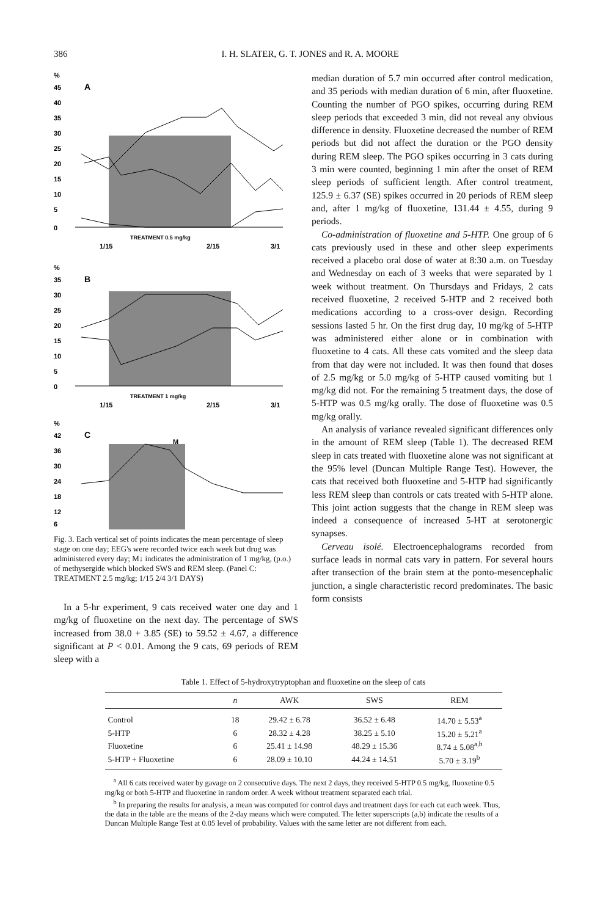386 I. H. SLATER, G. T. JONES and R. A. MOORE
%
45
40
35
30
25
20
15
10
5
0
A
TREATMENT 0.5 mg/kg
1/15
2/15
3/1
%
35
30
25
20
15
10
5
0
B
TREATMENT 1 mg/kg
1/15
2/15
3/1
%
42
36
30
24
18
12
6
C
M
Fig. 3. Each vertical set of points indicates the mean percentage of sleep stage on one day; EEG's were recorded twice each week but drug was administered every day; M↓ indicates the administration of 1 mg/kg, (p.o.) of methysergide which blocked SWS and REM sleep. (Panel C: TREATMENT 2.5 mg/kg; 1/15 2/4 3/1 DAYS)
In a 5-hr experiment, 9 cats received water one day and 1 mg/kg of fluoxetine on the next day. The percentage of SWS increased from 38.0 + 3.85 (SE) to 59.52 ± 4.67, a difference significant at P < 0.01. Among the 9 cats, 69 periods of REM sleep with a
median duration of 5.7 min occurred after control medication, and 35 periods with median duration of 6 min, after fluoxetine. Counting the number of PGO spikes, occurring during REM sleep periods that exceeded 3 min, did not reveal any obvious difference in density. Fluoxetine decreased the number of REM periods but did not affect the duration or the PGO density during REM sleep. The PGO spikes occurring in 3 cats during 3 min were counted, beginning 1 min after the onset of REM sleep periods of sufficient length. After control treatment, 125.9 ± 6.37 (SE) spikes occurred in 20 periods of REM sleep and, after 1 mg/kg of fluoxetine, 131.44 ± 4.55, during 9 periods.
Co-administration of fluoxetine and 5-HTP. One group of 6 cats previously used in these and other sleep experiments received a placebo oral dose of water at 8:30 a.m. on Tuesday and Wednesday on each of 3 weeks that were separated by 1 week without treatment. On Thursdays and Fridays, 2 cats received fluoxetine, 2 received 5-HTP and 2 received both medications according to a cross-over design. Recording sessions lasted 5 hr. On the first drug day, 10 mg/kg of 5-HTP was administered either alone or in combination with fluoxetine to 4 cats. All these cats vomited and the sleep data from that day were not included. It was then found that doses of 2.5 mg/kg or 5.0 mg/kg of 5-HTP caused vomiting but 1 mg/kg did not. For the remaining 5 treatment days, the dose of 5-HTP was 0.5 mg/kg orally. The dose of fluoxetine was 0.5 mg/kg orally.
An analysis of variance revealed significant differences only in the amount of REM sleep (Table 1). The decreased REM sleep in cats treated with fluoxetine alone was not significant at the 95% level (Duncan Multiple Range Test). However, the cats that received both fluoxetine and 5-HTP had significantly less REM sleep than controls or cats treated with 5-HTP alone. This joint action suggests that the change in REM sleep was indeed a consequence of increased 5-HT at serotonergic synapses.
Cerveau isolé. Electroencephalograms recorded from surface leads in normal cats vary in pattern. For several hours after transection of the brain stem at the ponto-mesencephalic junction, a single characteristic record predominates. The basic form consists
Table 1. Effect of 5-hydroxytryptophan and fluoxetine on the sleep of cats
| | n | AWK | SWS | REM |
| --- | --- | --- | --- | --- |
| Control | 18 | 29.42 ± 6.78 | 36.52 ± 6.48 | 14.70 ± 5.53<sup>a</sup> |
| 5-HTP | 6 | 28.32 ± 4.28 | 38.25 ± 5.10 | 15.20 ± 5.21<sup>a</sup> |
| Fluoxetine | 6 | 25.41 ± 14.98 | 48.29 ± 15.36 | 8.74 ± 5.08<sup>a,b</sup> |
| 5-HTP + Fluoxetine | 6 | 28.09 ± 10.10 | 44.24 ± 14.51 | 5.70 ± 3.19<sup>b</sup> |
<sup>a</sup> All 6 cats received water by gavage on 2 consecutive days. The next 2 days, they received 5-HTP 0.5 mg/kg, fluoxetine 0.5 mg/kg or both 5-HTP and fluoxetine in random order. A week without treatment separated each trial.
<sup>b</sup> In preparing the results for analysis, a mean was computed for control days and treatment days for each cat each week. Thus, the data in the table are the means of the 2-day means which were computed. The letter superscripts (a,b) indicate the results of a Duncan Multiple Range Test at 0.05 level of probability. Values with the same letter are not different from each.